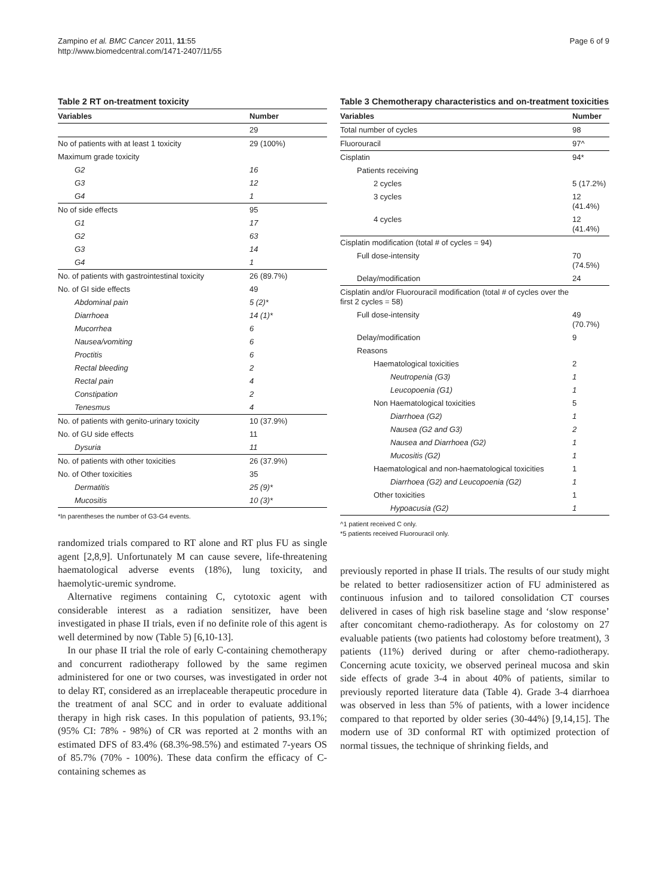Zampino et al. BMC Cancer 2011, 11:55
http://www.biomedcentral.com/1471-2407/11/55
Page 6 of 9
Table 2 RT on-treatment toxicity
| Variables | Number |
| --- | --- |
| | 29 |
| No of patients with at least 1 toxicity | 29 (100%) |
| Maximum grade toxicity | |
| G2 | 16 |
| G3 | 12 |
| G4 | 1 |
| No of side effects | 95 |
| G1 | 17 |
| G2 | 63 |
| G3 | 14 |
| G4 | 1 |
| No. of patients with gastrointestinal toxicity | 26 (89.7%) |
| No. of GI side effects | 49 |
| Abdominal pain | 5 (2)* |
| Diarrhoea | 14 (1)* |
| Mucorrhea | 6 |
| Nausea/vomiting | 6 |
| Proctitis | 6 |
| Rectal bleeding | 2 |
| Rectal pain | 4 |
| Constipation | 2 |
| Tenesmus | 4 |
| No. of patients with genito-urinary toxicity | 10 (37.9%) |
| No. of GU side effects | 11 |
| Dysuria | 11 |
| No. of patients with other toxicities | 26 (37.9%) |
| No. of Other toxicities | 35 |
| Dermatitis | 25 (9)* |
| Mucositis | 10 (3)* |
*In parentheses the number of G3-G4 events.
randomized trials compared to RT alone and RT plus FU as single agent [2,8,9]. Unfortunately M can cause severe, life-threatening haematological adverse events (18%), lung toxicity, and haemolytic-uremic syndrome.
Alternative regimens containing C, cytotoxic agent with considerable interest as a radiation sensitizer, have been investigated in phase II trials, even if no definite role of this agent is well determined by now (Table 5) [6,10-13].
In our phase II trial the role of early C-containing chemotherapy and concurrent radiotherapy followed by the same regimen administered for one or two courses, was investigated in order not to delay RT, considered as an irreplaceable therapeutic procedure in the treatment of anal SCC and in order to evaluate additional therapy in high risk cases. In this population of patients, 93.1%; (95% CI: 78% - 98%) of CR was reported at 2 months with an estimated DFS of 83.4% (68.3%-98.5%) and estimated 7-years OS of 85.7% (70% - 100%). These data confirm the efficacy of C-containing schemes as
Table 3 Chemotherapy characteristics and on-treatment toxicities
| Variables | Number |
| --- | --- |
| Total number of cycles | 98 |
| Fluorouracil | 97^ |
| Cisplatin | 94* |
| Patients receiving | |
| 2 cycles | 5 (17.2%) |
| 3 cycles | 12 (41.4%) |
| 4 cycles | 12 (41.4%) |
| Cisplatin modification (total # of cycles = 94) | |
| Full dose-intensity | 70 (74.5%) |
| Delay/modification | 24 |
| Cisplatin and/or Fluorouracil modification (total # of cycles over the first 2 cycles = 58) | |
| Full dose-intensity | 49 (70.7%) |
| Delay/modification | 9 |
| Reasons | |
| Haematological toxicities | 2 |
| Neutropenia (G3) | 1 |
| Leucopoenia (G1) | 1 |
| Non Haematological toxicities | 5 |
| Diarrhoea (G2) | 1 |
| Nausea (G2 and G3) | 2 |
| Nausea and Diarrhoea (G2) | 1 |
| Mucositis (G2) | 1 |
| Haematological and non-haematological toxicities | 1 |
| Diarrhoea (G2) and Leucopoenia (G2) | 1 |
| Other toxicities | 1 |
| Hypoacusia (G2) | 1 |
^1 patient received C only.
*5 patients received Fluorouracil only.
previously reported in phase II trials. The results of our study might be related to better radiosensitizer action of FU administered as continuous infusion and to tailored consolidation CT courses delivered in cases of high risk baseline stage and ‘slow response’ after concomitant chemo-radiotherapy. As for colostomy on 27 evaluable patients (two patients had colostomy before treatment), 3 patients (11%) derived during or after chemo-radiotherapy. Concerning acute toxicity, we observed perineal mucosa and skin side effects of grade 3-4 in about 40% of patients, similar to previously reported literature data (Table 4). Grade 3-4 diarrhoea was observed in less than 5% of patients, with a lower incidence compared to that reported by older series (30-44%) [9,14,15]. The modern use of 3D conformal RT with optimized protection of normal tissues, the technique of shrinking fields, and